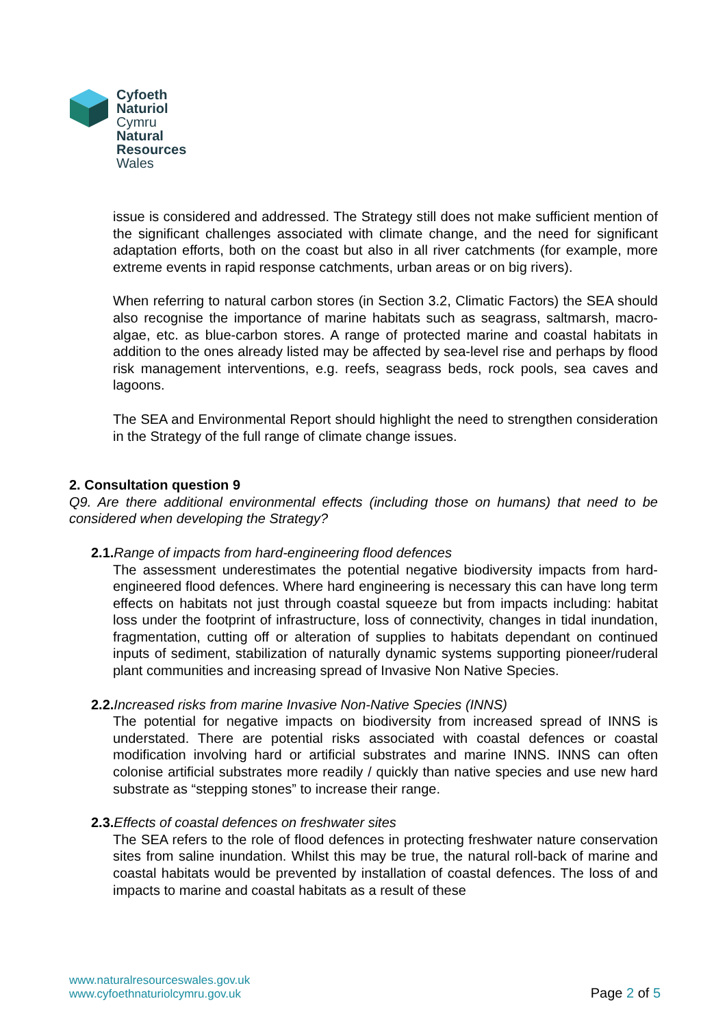Cyfoeth
Naturiol
Cymru
Natural
Resources
Wales
issue is considered and addressed. The Strategy still does not make sufficient mention of the significant challenges associated with climate change, and the need for significant adaptation efforts, both on the coast but also in all river catchments (for example, more extreme events in rapid response catchments, urban areas or on big rivers).
When referring to natural carbon stores (in Section 3.2, Climatic Factors) the SEA should also recognise the importance of marine habitats such as seagrass, saltmarsh, macro-algae, etc. as blue-carbon stores. A range of protected marine and coastal habitats in addition to the ones already listed may be affected by sea-level rise and perhaps by flood risk management interventions, e.g. reefs, seagrass beds, rock pools, sea caves and lagoons.
The SEA and Environmental Report should highlight the need to strengthen consideration in the Strategy of the full range of climate change issues.
2. Consultation question 9
Q9. Are there additional environmental effects (including those on humans) that need to be considered when developing the Strategy?
2.1. Range of impacts from hard-engineering flood defences
The assessment underestimates the potential negative biodiversity impacts from hard-engineered flood defences. Where hard engineering is necessary this can have long term effects on habitats not just through coastal squeeze but from impacts including: habitat loss under the footprint of infrastructure, loss of connectivity, changes in tidal inundation, fragmentation, cutting off or alteration of supplies to habitats dependant on continued inputs of sediment, stabilization of naturally dynamic systems supporting pioneer/ruderal plant communities and increasing spread of Invasive Non Native Species.
2.2. Increased risks from marine Invasive Non-Native Species (INNS)
The potential for negative impacts on biodiversity from increased spread of INNS is understated. There are potential risks associated with coastal defences or coastal modification involving hard or artificial substrates and marine INNS. INNS can often colonise artificial substrates more readily / quickly than native species and use new hard substrate as “stepping stones” to increase their range.
2.3. Effects of coastal defences on freshwater sites
The SEA refers to the role of flood defences in protecting freshwater nature conservation sites from saline inundation. Whilst this may be true, the natural roll-back of marine and coastal habitats would be prevented by installation of coastal defences. The loss of and impacts to marine and coastal habitats as a result of these
www.naturalresourceswales.gov.uk
www.cyfoethnaturiolcymru.gov.uk
Page 2 of 5